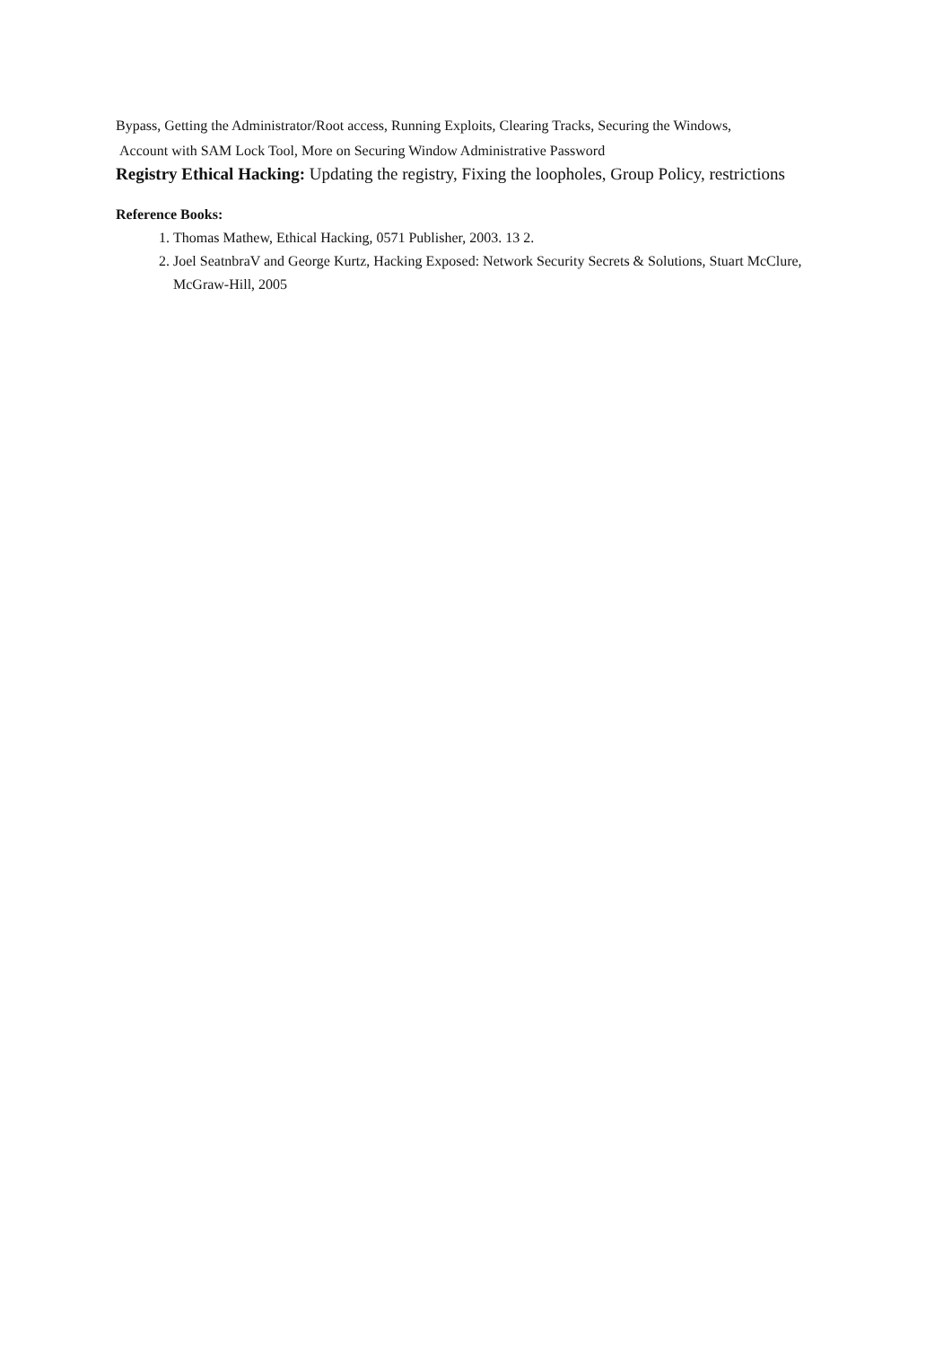Bypass, Getting the Administrator/Root access, Running Exploits, Clearing Tracks, Securing the Windows,
Account with SAM Lock Tool, More on Securing Window Administrative Password
Registry Ethical Hacking: Updating the registry, Fixing the loopholes, Group Policy, restrictions
Reference Books:
1. Thomas Mathew, Ethical Hacking, 0571 Publisher, 2003. 13 2.
2. Joel SeatnbraV and George Kurtz, Hacking Exposed: Network Security Secrets & Solutions, Stuart McClure, McGraw-Hill, 2005